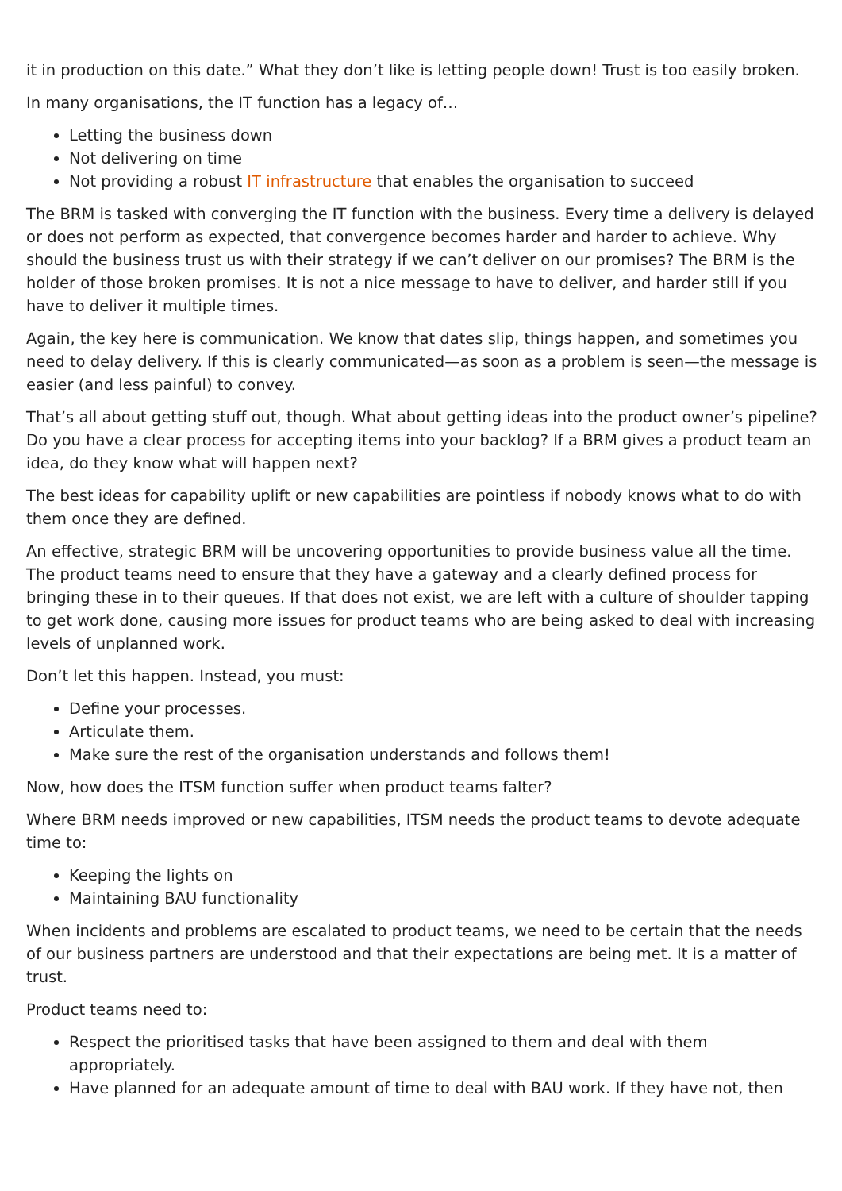it in production on this date.” What they don’t like is letting people down! Trust is too easily broken.
In many organisations, the IT function has a legacy of…
Letting the business down
Not delivering on time
Not providing a robust IT infrastructure that enables the organisation to succeed
The BRM is tasked with converging the IT function with the business. Every time a delivery is delayed or does not perform as expected, that convergence becomes harder and harder to achieve. Why should the business trust us with their strategy if we can’t deliver on our promises? The BRM is the holder of those broken promises. It is not a nice message to have to deliver, and harder still if you have to deliver it multiple times.
Again, the key here is communication. We know that dates slip, things happen, and sometimes you need to delay delivery. If this is clearly communicated—as soon as a problem is seen—the message is easier (and less painful) to convey.
That’s all about getting stuff out, though. What about getting ideas into the product owner’s pipeline? Do you have a clear process for accepting items into your backlog? If a BRM gives a product team an idea, do they know what will happen next?
The best ideas for capability uplift or new capabilities are pointless if nobody knows what to do with them once they are defined.
An effective, strategic BRM will be uncovering opportunities to provide business value all the time. The product teams need to ensure that they have a gateway and a clearly defined process for bringing these in to their queues. If that does not exist, we are left with a culture of shoulder tapping to get work done, causing more issues for product teams who are being asked to deal with increasing levels of unplanned work.
Don’t let this happen. Instead, you must:
Define your processes.
Articulate them.
Make sure the rest of the organisation understands and follows them!
Now, how does the ITSM function suffer when product teams falter?
Where BRM needs improved or new capabilities, ITSM needs the product teams to devote adequate time to:
Keeping the lights on
Maintaining BAU functionality
When incidents and problems are escalated to product teams, we need to be certain that the needs of our business partners are understood and that their expectations are being met. It is a matter of trust.
Product teams need to:
Respect the prioritised tasks that have been assigned to them and deal with them appropriately.
Have planned for an adequate amount of time to deal with BAU work. If they have not, then